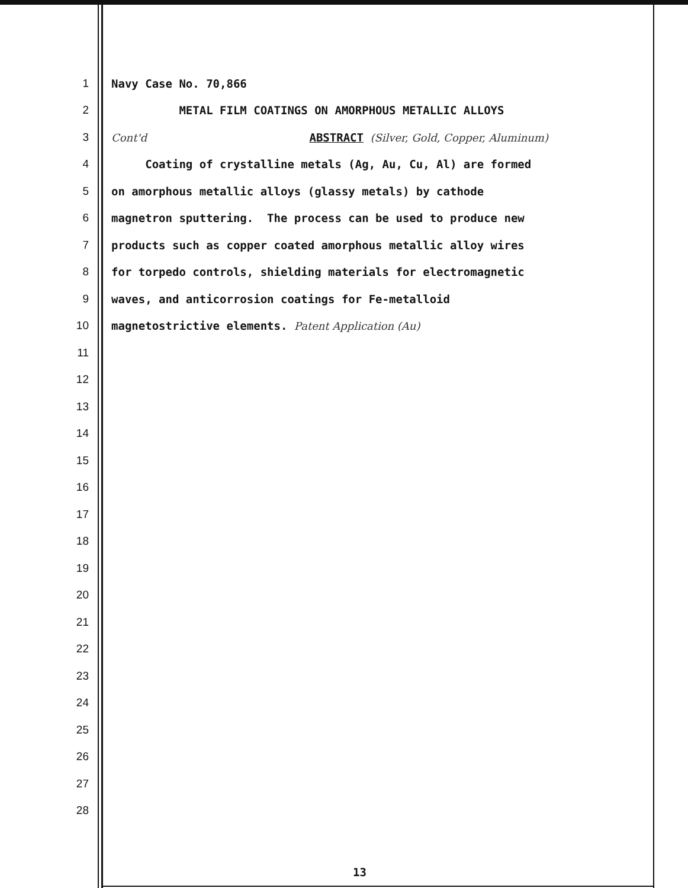1 Navy Case No. 70,866
2 METAL FILM COATINGS ON AMORPHOUS METALLIC ALLOYS
3 Cont'd ABSTRACT (Silver, Gold, Copper, Aluminum)
4 Coating of crystalline metals (Ag, Au, Cu, Al) are formed
5 on amorphous metallic alloys (glassy metals) by cathode
6 magnetron sputtering. The process can be used to produce new
7 products such as copper coated amorphous metallic alloy wires
8 for torpedo controls, shielding materials for electromagnetic
9 waves, and anticorrosion coatings for Fe-metalloid
10 magnetostrictive elements. Patent Application (Au)
11
12
13
14
15
16
17
18
19
20
21
22
23
24
25
26
27
28
13